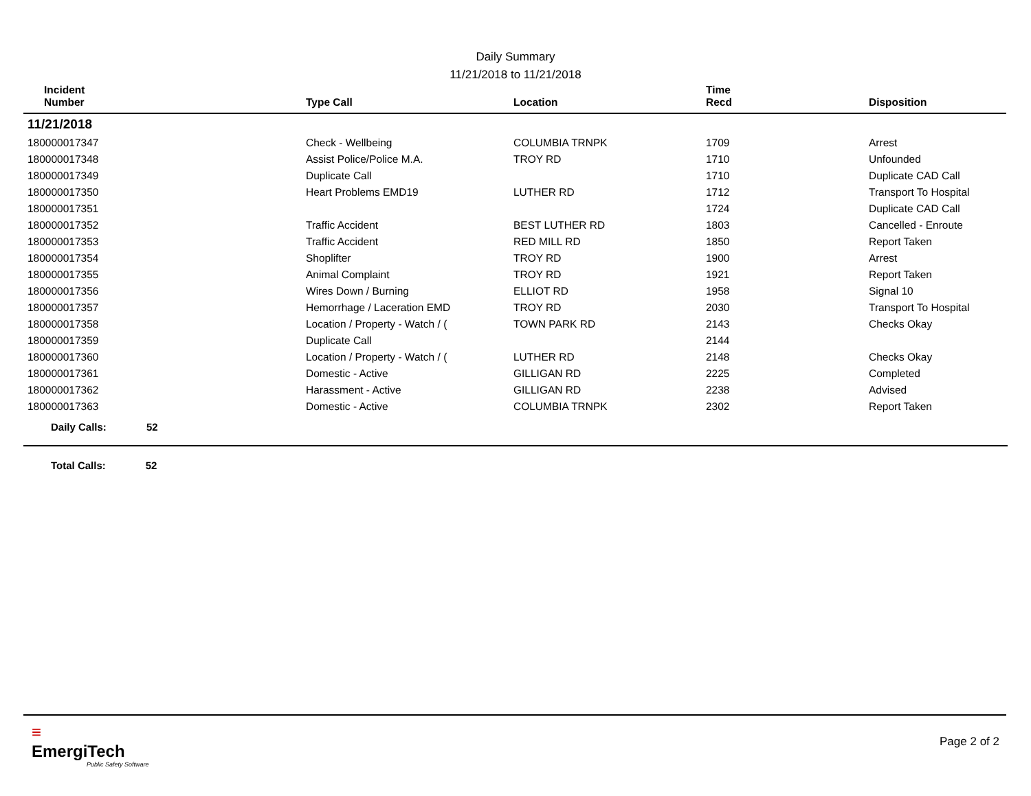Daily Summary
11/21/2018 to 11/21/2018
| Incident Number | Type Call | Location | Time Recd | Disposition |
| --- | --- | --- | --- | --- |
| 11/21/2018 | | | | |
| 180000017347 | Check - Wellbeing | COLUMBIA TRNPK | 1709 | Arrest |
| 180000017348 | Assist Police/Police M.A. | TROY RD | 1710 | Unfounded |
| 180000017349 | Duplicate Call | | 1710 | Duplicate CAD Call |
| 180000017350 | Heart Problems EMD19 | LUTHER RD | 1712 | Transport To Hospital |
| 180000017351 | | | 1724 | Duplicate CAD Call |
| 180000017352 | Traffic Accident | BEST LUTHER RD | 1803 | Cancelled - Enroute |
| 180000017353 | Traffic Accident | RED MILL RD | 1850 | Report Taken |
| 180000017354 | Shoplifter | TROY RD | 1900 | Arrest |
| 180000017355 | Animal Complaint | TROY RD | 1921 | Report Taken |
| 180000017356 | Wires Down / Burning | ELLIOT RD | 1958 | Signal 10 |
| 180000017357 | Hemorrhage / Laceration EMD | TROY RD | 2030 | Transport To Hospital |
| 180000017358 | Location / Property - Watch / ( | TOWN PARK RD | 2143 | Checks Okay |
| 180000017359 | Duplicate Call | | 2144 | |
| 180000017360 | Location / Property - Watch / ( | LUTHER RD | 2148 | Checks Okay |
| 180000017361 | Domestic - Active | GILLIGAN RD | 2225 | Completed |
| 180000017362 | Harassment - Active | GILLIGAN RD | 2238 | Advised |
| 180000017363 | Domestic - Active | COLUMBIA TRNPK | 2302 | Report Taken |
Daily Calls: 52
Total Calls: 52
≡
EmergiTech
Public Safety Software
Page 2 of 2